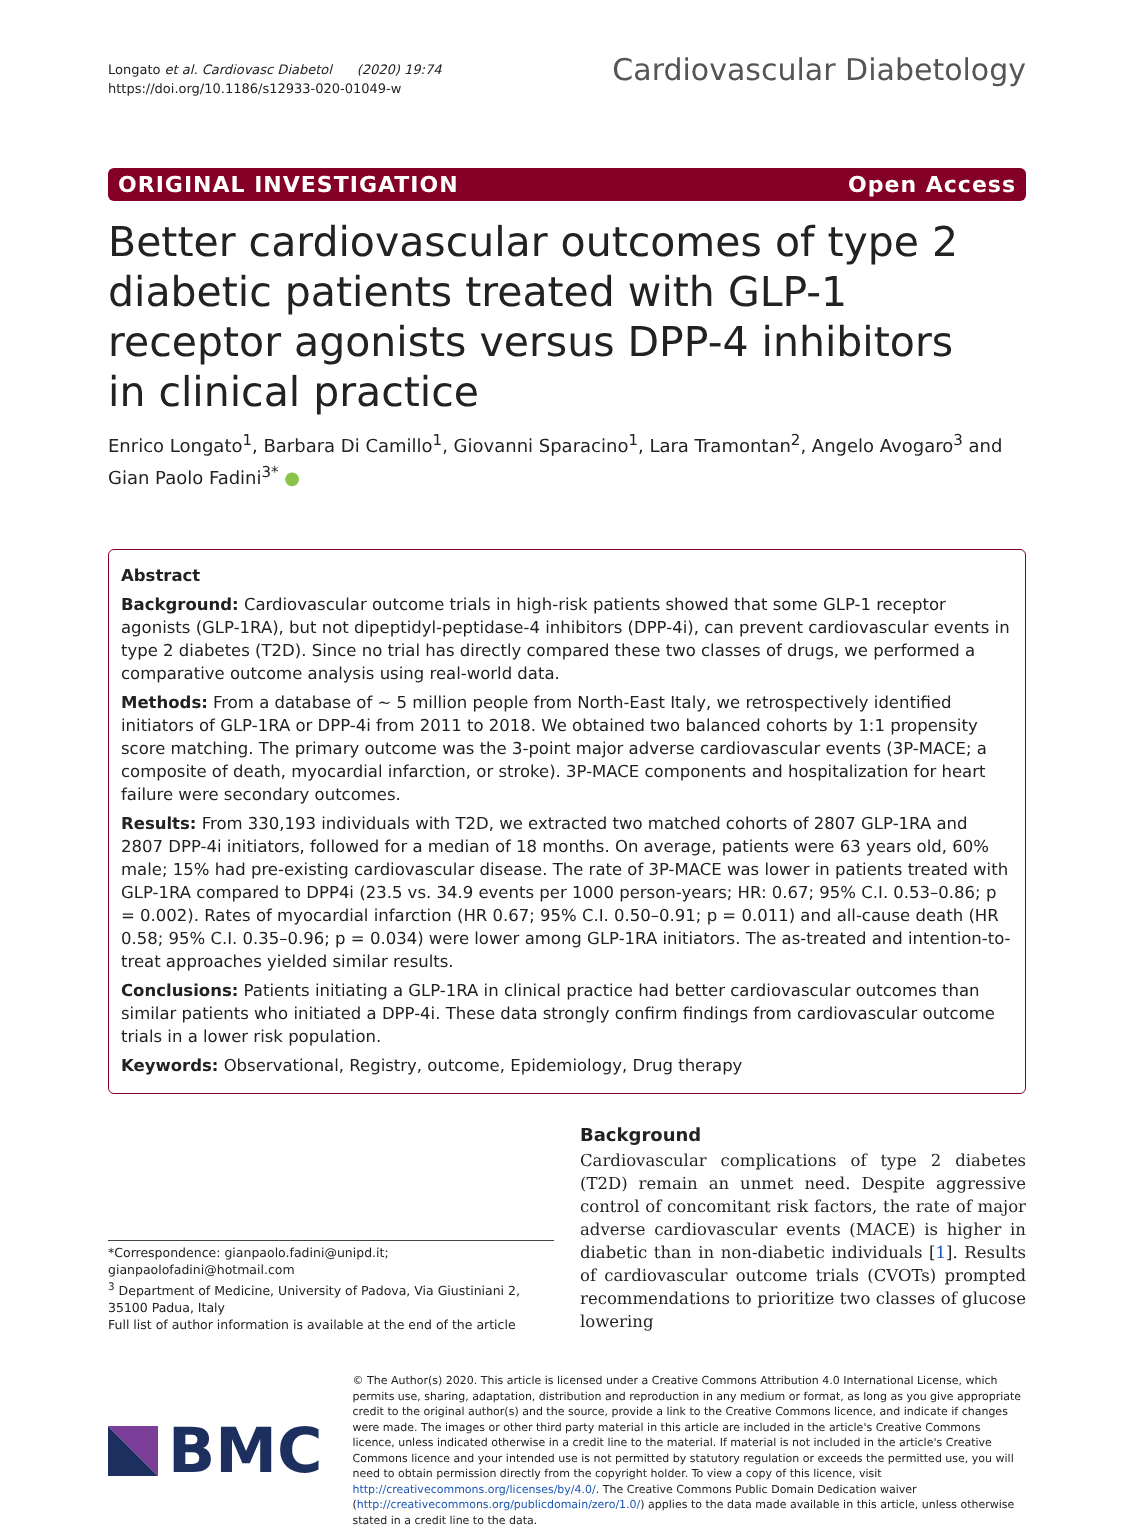Longato et al. Cardiovasc Diabetol (2020) 19:74
https://doi.org/10.1186/s12933-020-01049-w
Cardiovascular Diabetology
ORIGINAL INVESTIGATION Open Access
Better cardiovascular outcomes of type 2 diabetic patients treated with GLP-1 receptor agonists versus DPP-4 inhibitors in clinical practice
Enrico Longato<sup>1</sup>, Barbara Di Camillo<sup>1</sup>, Giovanni Sparacino<sup>1</sup>, Lara Tramontan<sup>2</sup>, Angelo Avogaro<sup>3</sup> and Gian Paolo Fadini<sup>3*</sup> ●
Abstract
Background: Cardiovascular outcome trials in high-risk patients showed that some GLP-1 receptor agonists (GLP-1RA), but not dipeptidyl-peptidase-4 inhibitors (DPP-4i), can prevent cardiovascular events in type 2 diabetes (T2D). Since no trial has directly compared these two classes of drugs, we performed a comparative outcome analysis using real-world data.
Methods: From a database of ~ 5 million people from North-East Italy, we retrospectively identified initiators of GLP-1RA or DPP-4i from 2011 to 2018. We obtained two balanced cohorts by 1:1 propensity score matching. The primary outcome was the 3-point major adverse cardiovascular events (3P-MACE; a composite of death, myocardial infarction, or stroke). 3P-MACE components and hospitalization for heart failure were secondary outcomes.
Results: From 330,193 individuals with T2D, we extracted two matched cohorts of 2807 GLP-1RA and 2807 DPP-4i initiators, followed for a median of 18 months. On average, patients were 63 years old, 60% male; 15% had pre-existing cardiovascular disease. The rate of 3P-MACE was lower in patients treated with GLP-1RA compared to DPP4i (23.5 vs. 34.9 events per 1000 person-years; HR: 0.67; 95% C.I. 0.53–0.86; p = 0.002). Rates of myocardial infarction (HR 0.67; 95% C.I. 0.50–0.91; p = 0.011) and all-cause death (HR 0.58; 95% C.I. 0.35–0.96; p = 0.034) were lower among GLP-1RA initiators. The as-treated and intention-to-treat approaches yielded similar results.
Conclusions: Patients initiating a GLP-1RA in clinical practice had better cardiovascular outcomes than similar patients who initiated a DPP-4i. These data strongly confirm findings from cardiovascular outcome trials in a lower risk population.
Keywords: Observational, Registry, outcome, Epidemiology, Drug therapy
*Correspondence: gianpaolo.fadini@unipd.it; gianpaolofadini@hotmail.com
<sup>3</sup> Department of Medicine, University of Padova, Via Giustiniani 2, 35100 Padua, Italy
Full list of author information is available at the end of the article
Background
Cardiovascular complications of type 2 diabetes (T2D) remain an unmet need. Despite aggressive control of concomitant risk factors, the rate of major adverse cardiovascular events (MACE) is higher in diabetic than in non-diabetic individuals [1]. Results of cardiovascular outcome trials (CVOTs) prompted recommendations to prioritize two classes of glucose lowering
BMC
© The Author(s) 2020. This article is licensed under a Creative Commons Attribution 4.0 International License, which permits use, sharing, adaptation, distribution and reproduction in any medium or format, as long as you give appropriate credit to the original author(s) and the source, provide a link to the Creative Commons licence, and indicate if changes were made. The images or other third party material in this article are included in the article's Creative Commons licence, unless indicated otherwise in a credit line to the material. If material is not included in the article's Creative Commons licence and your intended use is not permitted by statutory regulation or exceeds the permitted use, you will need to obtain permission directly from the copyright holder. To view a copy of this licence, visit http://creativecommons.org/licenses/by/4.0/. The Creative Commons Public Domain Dedication waiver (http://creativecommons.org/publicdomain/zero/1.0/) applies to the data made available in this article, unless otherwise stated in a credit line to the data.